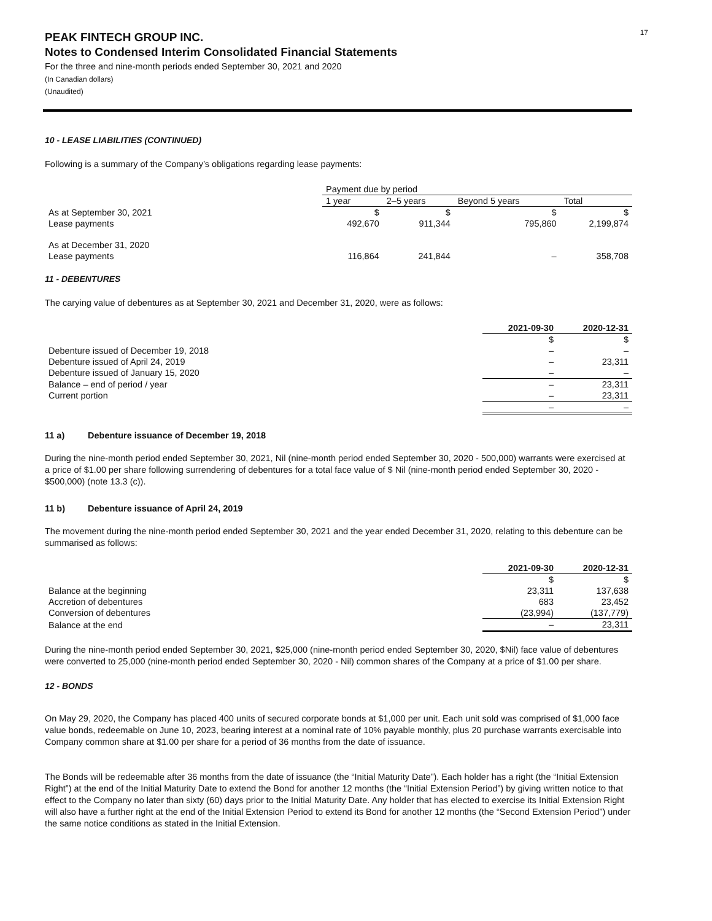17
PEAK FINTECH GROUP INC.
Notes to Condensed Interim Consolidated Financial Statements
For the three and nine-month periods ended September 30, 2021 and 2020
(In Canadian dollars)
(Unaudited)
10 - LEASE LIABILITIES (CONTINUED)
Following is a summary of the Company’s obligations regarding lease payments:
| | Payment due by period | | | |
| | 1 year | 2–5 years | Beyond 5 years | Total |
| As at September 30, 2021 | $ | $ | $ | $ |
| Lease payments | 492,670 | 911,344 | 795,860 | 2,199,874 |
| As at December 31, 2020 | | | | |
| Lease payments | 116,864 | 241,844 | – | 358,708 |
11 - DEBENTURES
The carying value of debentures as at September 30, 2021 and December 31, 2020, were as follows:
| | 2021-09-30 | 2020-12-31 |
| | $ | $ |
| Debenture issued of December 19, 2018 | – | – |
| Debenture issued of April 24, 2019 | – | 23,311 |
| Debenture issued of January 15, 2020 | – | – |
| Balance – end of period / year | – | 23,311 |
| Current portion | – | 23,311 |
| | – | – |
11 a) Debenture issuance of December 19, 2018
During the nine-month period ended September 30, 2021, Nil (nine-month period ended September 30, 2020 - 500,000) warrants were exercised at a price of $1.00 per share following surrendering of debentures for a total face value of $ Nil (nine-month period ended September 30, 2020 - $500,000) (note 13.3 (c)).
11 b) Debenture issuance of April 24, 2019
The movement during the nine-month period ended September 30, 2021 and the year ended December 31, 2020, relating to this debenture can be summarised as follows:
| | 2021-09-30 | 2020-12-31 |
| | $ | $ |
| Balance at the beginning | 23,311 | 137,638 |
| Accretion of debentures | 683 | 23,452 |
| Conversion of debentures | (23,994) | (137,779) |
| Balance at the end | – | 23,311 |
During the nine-month period ended September 30, 2021, $25,000 (nine-month period ended September 30, 2020, $Nil) face value of debentures were converted to 25,000 (nine-month period ended September 30, 2020 - Nil) common shares of the Company at a price of $1.00 per share.
12 - BONDS
On May 29, 2020, the Company has placed 400 units of secured corporate bonds at $1,000 per unit. Each unit sold was comprised of $1,000 face value bonds, redeemable on June 10, 2023, bearing interest at a nominal rate of 10% payable monthly, plus 20 purchase warrants exercisable into Company common share at $1.00 per share for a period of 36 months from the date of issuance.
The Bonds will be redeemable after 36 months from the date of issuance (the “Initial Maturity Date”). Each holder has a right (the “Initial Extension Right”) at the end of the Initial Maturity Date to extend the Bond for another 12 months (the “Initial Extension Period”) by giving written notice to that effect to the Company no later than sixty (60) days prior to the Initial Maturity Date. Any holder that has elected to exercise its Initial Extension Right will also have a further right at the end of the Initial Extension Period to extend its Bond for another 12 months (the “Second Extension Period”) under the same notice conditions as stated in the Initial Extension.